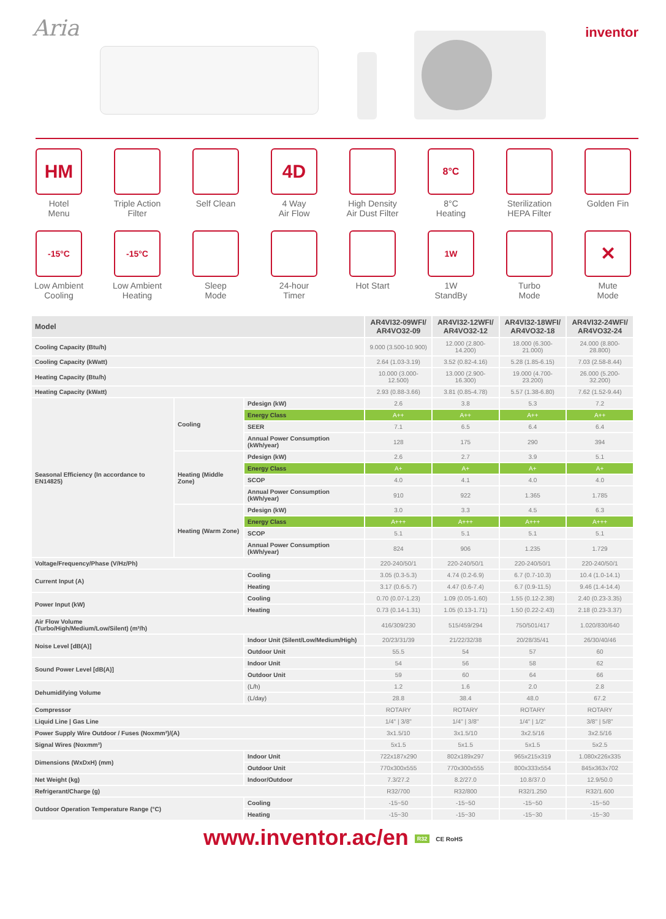Aria inventor
HM
Hotel
Menu
Triple Action
Filter
Self Clean
4D
4 Way
Air Flow
High Density
Air Dust Filter
8°C
8°C
Heating
Sterilization
HEPA Filter
Golden Fin
-15°C
Low Ambient
Cooling
-15°C
Low Ambient
Heating
Sleep
Mode
24-hour
Timer
Hot Start
1W
1W
StandBy
Turbo
Mode
✕
Mute
Mode
| Model | | | AR4VI32-09WFI/ AR4VO32-09 | AR4VI32-12WFI/ AR4VO32-12 | AR4VI32-18WFI/ AR4VO32-18 | AR4VI32-24WFI/ AR4VO32-24 |
| --- | --- | --- | --- | --- | --- | --- |
| Cooling Capacity (Btu/h) | | | 9.000 (3.500-10.900) | 12.000 (2.800-14.200) | 18.000 (6.300-21.000) | 24.000 (8.800-28.800) |
| Cooling Capacity (kWatt) | | | 2.64 (1.03-3.19) | 3.52 (0.82-4.16) | 5.28 (1.85-6.15) | 7.03 (2.58-8.44) |
| Heating Capacity (Btu/h) | | | 10.000 (3.000-12.500) | 13.000 (2.900-16.300) | 19.000 (4.700-23.200) | 26.000 (5.200-32.200) |
| Heating Capacity (kWatt) | | | 2.93 (0.88-3.66) | 3.81 (0.85-4.78) | 5.57 (1.38-6.80) | 7.62 (1.52-9.44) |
| Seasonal Efficiency (In accordance to EN14825) | Cooling | Pdesign (kW) | 2.6 | 3.8 | 5.3 | 7.2 |
| | | Energy Class | A++ | A++ | A++ | A++ |
| | | SEER | 7.1 | 6.5 | 6.4 | 6.4 |
| | | Annual Power Consumption (kWh/year) | 128 | 175 | 290 | 394 |
| | Heating (Middle Zone) | Pdesign (kW) | 2.6 | 2.7 | 3.9 | 5.1 |
| | | Energy Class | A+ | A+ | A+ | A+ |
| | | SCOP | 4.0 | 4.1 | 4.0 | 4.0 |
| | | Annual Power Consumption (kWh/year) | 910 | 922 | 1.365 | 1.785 |
| | Heating (Warm Zone) | Pdesign (kW) | 3.0 | 3.3 | 4.5 | 6.3 |
| | | Energy Class | A+++ | A+++ | A+++ | A+++ |
| | | SCOP | 5.1 | 5.1 | 5.1 | 5.1 |
| | | Annual Power Consumption (kWh/year) | 824 | 906 | 1.235 | 1.729 |
| Voltage/Frequency/Phase (V/Hz/Ph) | | | 220-240/50/1 | 220-240/50/1 | 220-240/50/1 | 220-240/50/1 |
| Current Input (A) | | Cooling | 3.05 (0.3-5.3) | 4.74 (0.2-6.9) | 6.7 (0.7-10.3) | 10.4 (1.0-14.1) |
| | | Heating | 3.17 (0.6-5.7) | 4.47 (0.6-7.4) | 6.7 (0.9-11.5) | 9.46 (1.4-14.4) |
| Power Input (kW) | | Cooling | 0.70 (0.07-1.23) | 1.09 (0.05-1.60) | 1.55 (0.12-2.38) | 2.40 (0.23-3.35) |
| | | Heating | 0.73 (0.14-1.31) | 1.05 (0.13-1.71) | 1.50 (0.22-2.43) | 2.18 (0.23-3.37) |
| Air Flow Volume (Turbo/High/Medium/Low/Silent) (m³/h) | | | 416/309/230 | 515/459/294 | 750/501/417 | 1.020/830/640 |
| Noise Level [dB(A)] | | Indoor Unit (Silent/Low/Medium/High) | 20/23/31/39 | 21/22/32/38 | 20/28/35/41 | 26/30/40/46 |
| | | Outdoor Unit | 55.5 | 54 | 57 | 60 |
| Sound Power Level [dB(A)] | | Indoor Unit | 54 | 56 | 58 | 62 |
| | | Outdoor Unit | 59 | 60 | 64 | 66 |
| Dehumidifying Volume | | (L/h) | 1.2 | 1.6 | 2.0 | 2.8 |
| | | (L/day) | 28.8 | 38.4 | 48.0 | 67.2 |
| Compressor | | | ROTARY | ROTARY | ROTARY | ROTARY |
| Liquid Line / Gas Line | | | 1/4" / 3/8" | 1/4" / 3/8" | 1/4" / 1/2" | 3/8" / 5/8" |
| Power Supply Wire Outdoor / Fuses (Noxmm²)/(A) | | | 3x1.5/10 | 3x1.5/10 | 3x2.5/16 | 3x2.5/16 |
| Signal Wires (Noxmm²) | | | 5x1.5 | 5x1.5 | 5x1.5 | 5x2.5 |
| Dimensions (WxDxH) (mm) | | Indoor Unit | 722x187x290 | 802x189x297 | 965x215x319 | 1.080x226x335 |
| | | Outdoor Unit | 770x300x555 | 770x300x555 | 800x333x554 | 845x363x702 |
| Net Weight (kg) | | Indoor/Outdoor | 7.3/27.2 | 8.2/27.0 | 10.8/37.0 | 12.9/50.0 |
| Refrigerant/Charge (g) | | | R32/700 | R32/800 | R32/1.250 | R32/1.600 |
| Outdoor Operation Temperature Range (°C) | | Cooling | -15~50 | -15~50 | -15~50 | -15~50 |
| | | Heating | -15~30 | -15~30 | -15~30 | -15~30 |
www.inventor.ac/en R32 CE RoHS